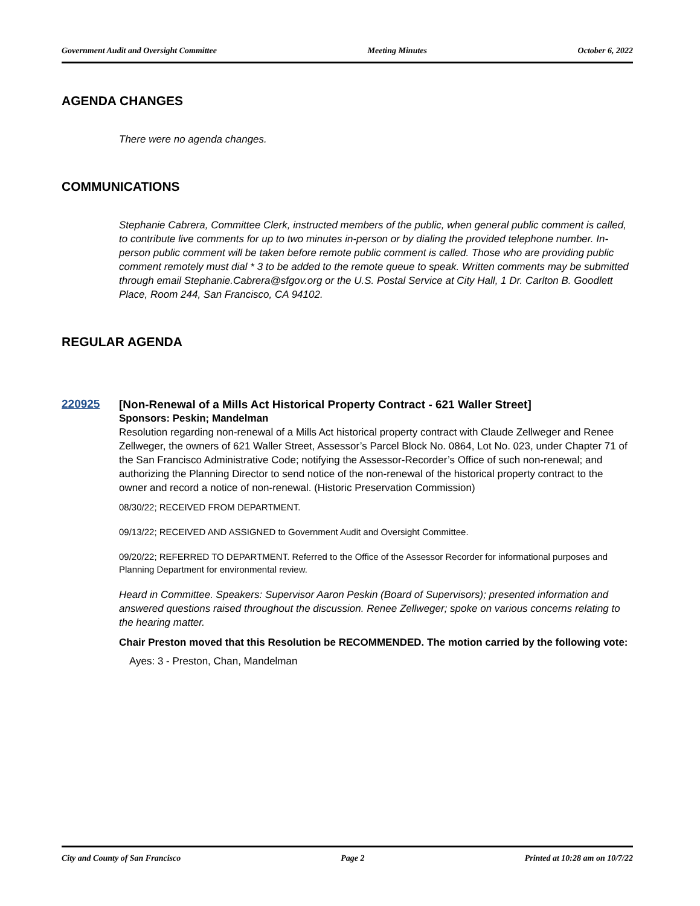Government Audit and Oversight Committee Meeting Minutes October 6, 2022
AGENDA CHANGES
There were no agenda changes.
COMMUNICATIONS
Stephanie Cabrera, Committee Clerk, instructed members of the public, when general public comment is called, to contribute live comments for up to two minutes in-person or by dialing the provided telephone number. In-person public comment will be taken before remote public comment is called. Those who are providing public comment remotely must dial * 3 to be added to the remote queue to speak. Written comments may be submitted through email Stephanie.Cabrera@sfgov.org or the U.S. Postal Service at City Hall, 1 Dr. Carlton B. Goodlett Place, Room 244, San Francisco, CA 94102.
REGULAR AGENDA
220925
[Non-Renewal of a Mills Act Historical Property Contract - 621 Waller Street]
Sponsors: Peskin; Mandelman
Resolution regarding non-renewal of a Mills Act historical property contract with Claude Zellweger and Renee Zellweger, the owners of 621 Waller Street, Assessor’s Parcel Block No. 0864, Lot No. 023, under Chapter 71 of the San Francisco Administrative Code; notifying the Assessor-Recorder’s Office of such non-renewal; and authorizing the Planning Director to send notice of the non-renewal of the historical property contract to the owner and record a notice of non-renewal. (Historic Preservation Commission)
08/30/22; RECEIVED FROM DEPARTMENT.
09/13/22; RECEIVED AND ASSIGNED to Government Audit and Oversight Committee.
09/20/22; REFERRED TO DEPARTMENT. Referred to the Office of the Assessor Recorder for informational purposes and Planning Department for environmental review.
Heard in Committee. Speakers: Supervisor Aaron Peskin (Board of Supervisors); presented information and answered questions raised throughout the discussion. Renee Zellweger; spoke on various concerns relating to the hearing matter.
Chair Preston moved that this Resolution be RECOMMENDED. The motion carried by the following vote:
Ayes: 3 - Preston, Chan, Mandelman
City and County of San Francisco Page 2 Printed at 10:28 am on 10/7/22